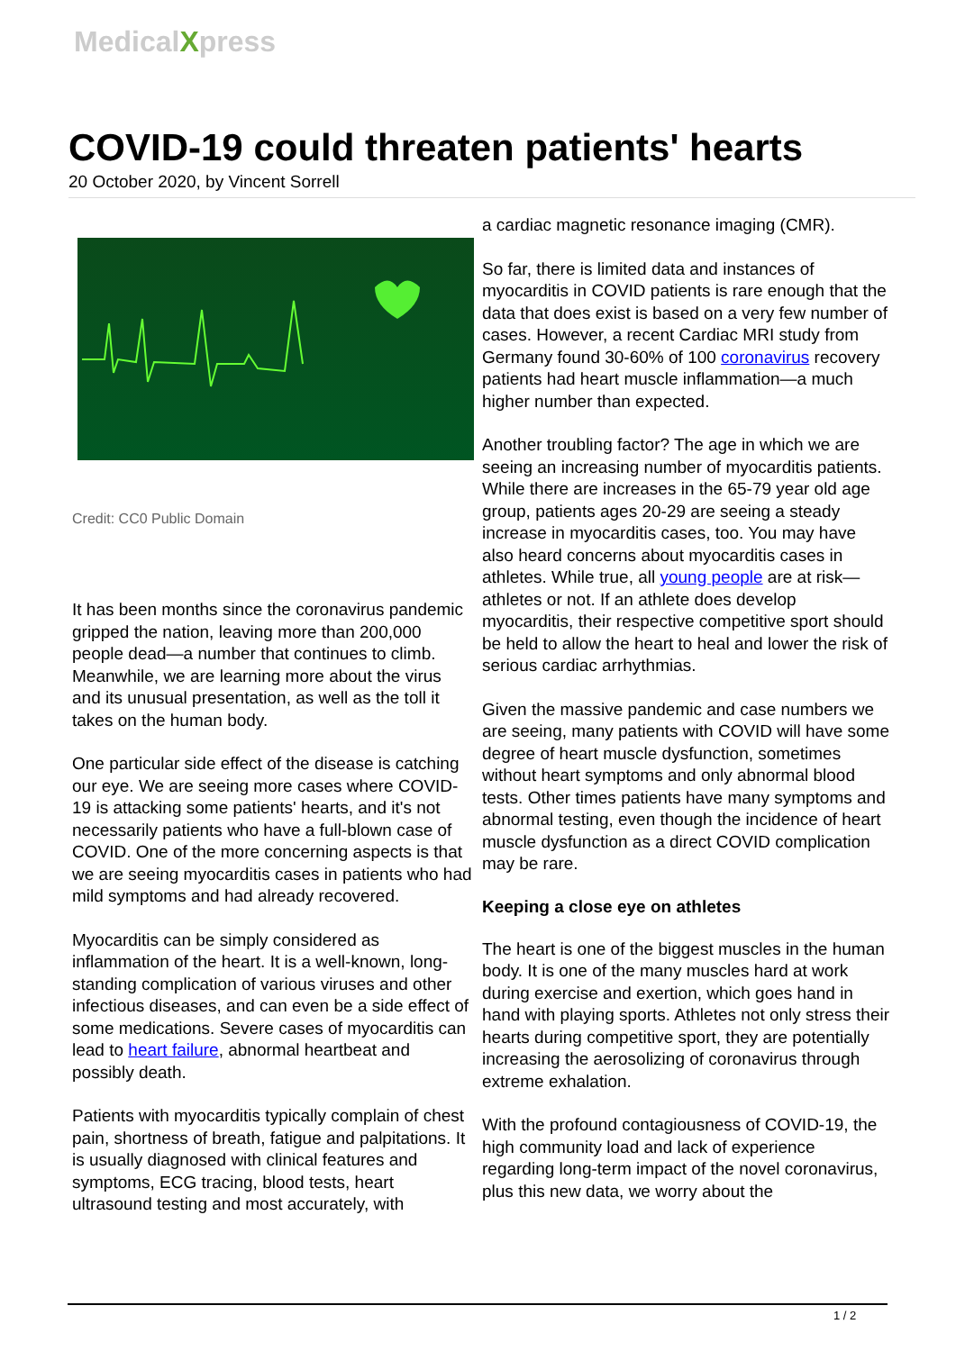MedicalXpress
COVID-19 could threaten patients' hearts
20 October 2020, by Vincent Sorrell
Credit: CC0 Public Domain
It has been months since the coronavirus pandemic gripped the nation, leaving more than 200,000 people dead—a number that continues to climb. Meanwhile, we are learning more about the virus and its unusual presentation, as well as the toll it takes on the human body.
One particular side effect of the disease is catching our eye. We are seeing more cases where COVID-19 is attacking some patients' hearts, and it's not necessarily patients who have a full-blown case of COVID. One of the more concerning aspects is that we are seeing myocarditis cases in patients who had mild symptoms and had already recovered.
Myocarditis can be simply considered as inflammation of the heart. It is a well-known, long-standing complication of various viruses and other infectious diseases, and can even be a side effect of some medications. Severe cases of myocarditis can lead to heart failure, abnormal heartbeat and possibly death.
Patients with myocarditis typically complain of chest pain, shortness of breath, fatigue and palpitations. It is usually diagnosed with clinical features and symptoms, ECG tracing, blood tests, heart ultrasound testing and most accurately, with
a cardiac magnetic resonance imaging (CMR).
So far, there is limited data and instances of myocarditis in COVID patients is rare enough that the data that does exist is based on a very few number of cases. However, a recent Cardiac MRI study from Germany found 30-60% of 100 coronavirus recovery patients had heart muscle inflammation—a much higher number than expected.
Another troubling factor? The age in which we are seeing an increasing number of myocarditis patients. While there are increases in the 65-79 year old age group, patients ages 20-29 are seeing a steady increase in myocarditis cases, too. You may have also heard concerns about myocarditis cases in athletes. While true, all young people are at risk—athletes or not. If an athlete does develop myocarditis, their respective competitive sport should be held to allow the heart to heal and lower the risk of serious cardiac arrhythmias.
Given the massive pandemic and case numbers we are seeing, many patients with COVID will have some degree of heart muscle dysfunction, sometimes without heart symptoms and only abnormal blood tests. Other times patients have many symptoms and abnormal testing, even though the incidence of heart muscle dysfunction as a direct COVID complication may be rare.
Keeping a close eye on athletes
The heart is one of the biggest muscles in the human body. It is one of the many muscles hard at work during exercise and exertion, which goes hand in hand with playing sports. Athletes not only stress their hearts during competitive sport, they are potentially increasing the aerosolizing of coronavirus through extreme exhalation.
With the profound contagiousness of COVID-19, the high community load and lack of experience regarding long-term impact of the novel coronavirus, plus this new data, we worry about the
1 / 2